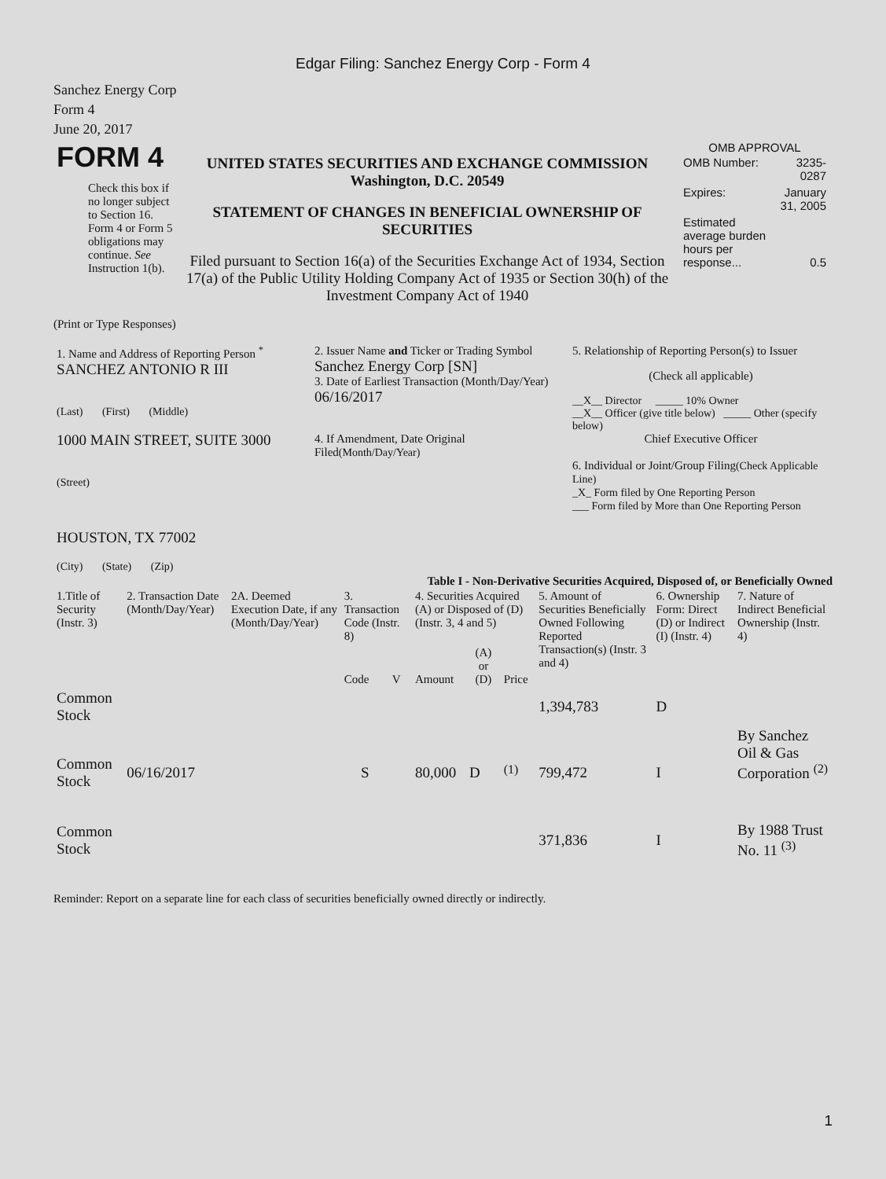Edgar Filing: Sanchez Energy Corp - Form 4
Sanchez Energy Corp
Form 4
June 20, 2017
| FORM 4 Check this box if no longer subject to Section 16. Form 4 or Form 5 obligations may continue. See Instruction 1(b). | UNITED STATES SECURITIES AND EXCHANGE COMMISSION Washington, D.C. 20549 STATEMENT OF CHANGES IN BENEFICIAL OWNERSHIP OF SECURITIES Filed pursuant to Section 16(a) of the Securities Exchange Act of 1934, Section 17(a) of the Public Utility Holding Company Act of 1935 or Section 30(h) of the Investment Company Act of 1940 | OMB APPROVAL / OMB Number: / 3235-0287 / / Expires: / January 31, 2005 / / Estimated average burden hours per response... / 0.5 / |
(Print or Type Responses)
| 1. Name and Address of Reporting Person <sup>*</sup> SANCHEZ ANTONIO R III (Last) (First) (Middle) 1000 MAIN STREET, SUITE 3000 (Street) HOUSTON, TX 77002 (City) (State) (Zip) | 2. Issuer Name and Ticker or Trading Symbol Sanchez Energy Corp [SN] 3. Date of Earliest Transaction (Month/Day/Year) 06/16/2017 4. If Amendment, Date Original Filed (Month/Day/Year) | 5. Relationship of Reporting Person(s) to Issuer (Check all applicable) __X__ Director _____ 10% Owner __X__ Officer (give title below) _____ Other (specify below) Chief Executive Officer 6. Individual or Joint/Group Filing (Check Applicable Line) _X_ Form filed by One Reporting Person ___ Form filed by More than One Reporting Person |
Table I - Non-Derivative Securities Acquired, Disposed of, or Beneficially Owned
| 1.Title of Security (Instr. 3) | 2. Transaction Date (Month/Day/Year) | 2A. Deemed Execution Date, if any (Month/Day/Year) | 3. Transaction Code (Instr. 8) | | 4. Securities Acquired (A) or Disposed of (D) (Instr. 3, 4 and 5) | | | 5. Amount of Securities Beneficially Owned Following Reported Transaction(s) (Instr. 3 and 4) | 6. Ownership Form: Direct (D) or Indirect (I) (Instr. 4) | 7. Nature of Indirect Beneficial Ownership (Instr. 4) |
| --- | --- | --- | --- | --- | --- | --- | --- | --- | --- | --- |
| | | | Code | V | Amount | (A) or (D) | Price | | | |
| Common Stock | | | | | | | | 1,394,783 | D | |
| Common Stock | 06/16/2017 | | S | | 80,000 | D | <sup>(1)</sup> | 799,472 | I | By Sanchez Oil & Gas Corporation <sup>(2)</sup> |
| Common Stock | | | | | | | | 371,836 | I | By 1988 Trust No. 11 <sup>(3)</sup> |
Reminder: Report on a separate line for each class of securities beneficially owned directly or indirectly.
1